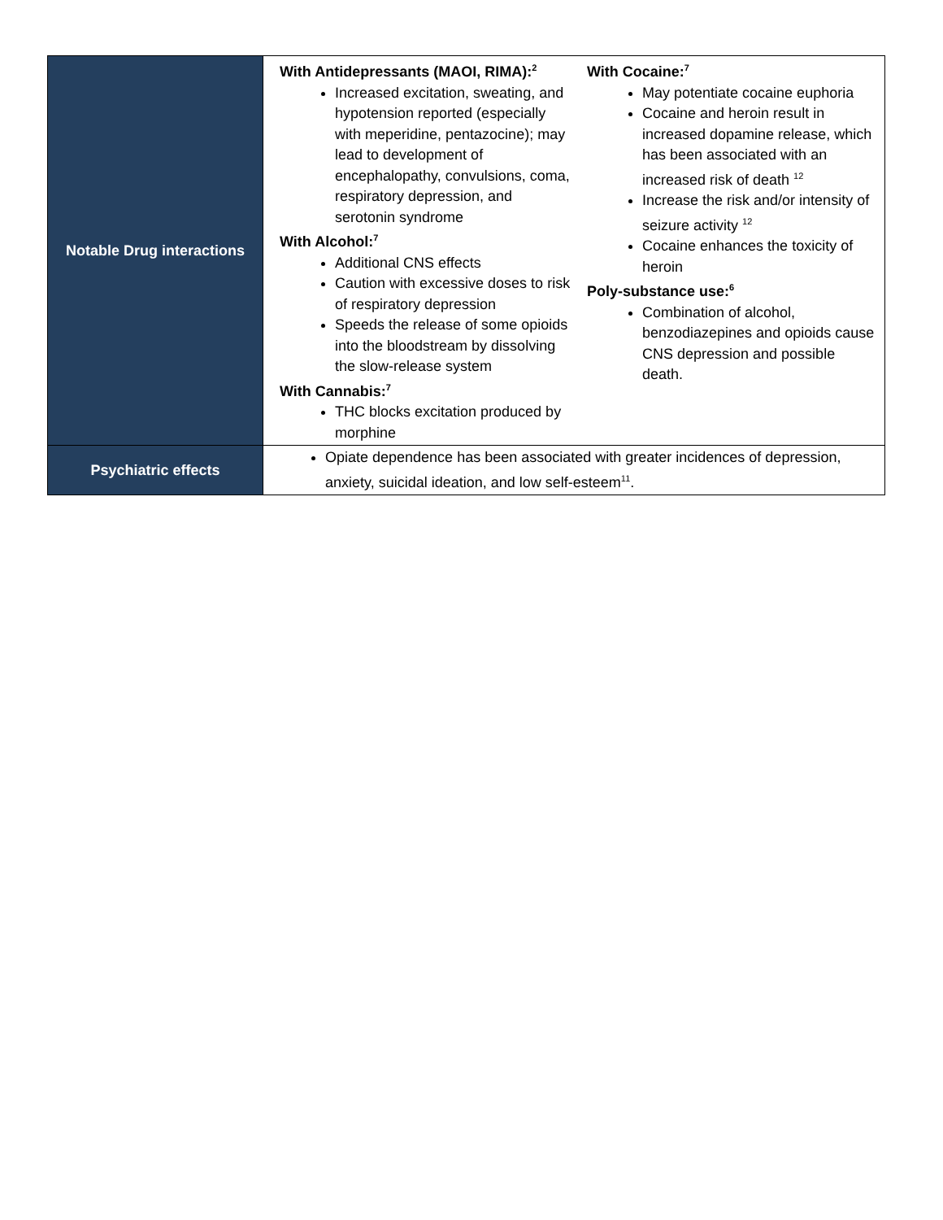| Notable Drug interactions | With Antidepressants (MAOI, RIMA):<sup>2</sup> Increased excitation, sweating, and hypotension reported (especially with meperidine, pentazocine); may lead to development of encephalopathy, convulsions, coma, respiratory depression, and serotonin syndrome With Alcohol:<sup>7</sup> Additional CNS effects Caution with excessive doses to risk of respiratory depression Speeds the release of some opioids into the bloodstream by dissolving the slow-release system With Cannabis:<sup>7</sup> THC blocks excitation produced by morphine With Cocaine:<sup>7</sup> May potentiate cocaine euphoria Cocaine and heroin result in increased dopamine release, which has been associated with an increased risk of death <sup>12</sup> Increase the risk and/or intensity of seizure activity <sup>12</sup> Cocaine enhances the toxicity of heroin Poly-substance use:<sup>6</sup> Combination of alcohol, benzodiazepines and opioids cause CNS depression and possible death. |
| Psychiatric effects | Opiate dependence has been associated with greater incidences of depression, anxiety, suicidal ideation, and low self-esteem<sup>11</sup>. |